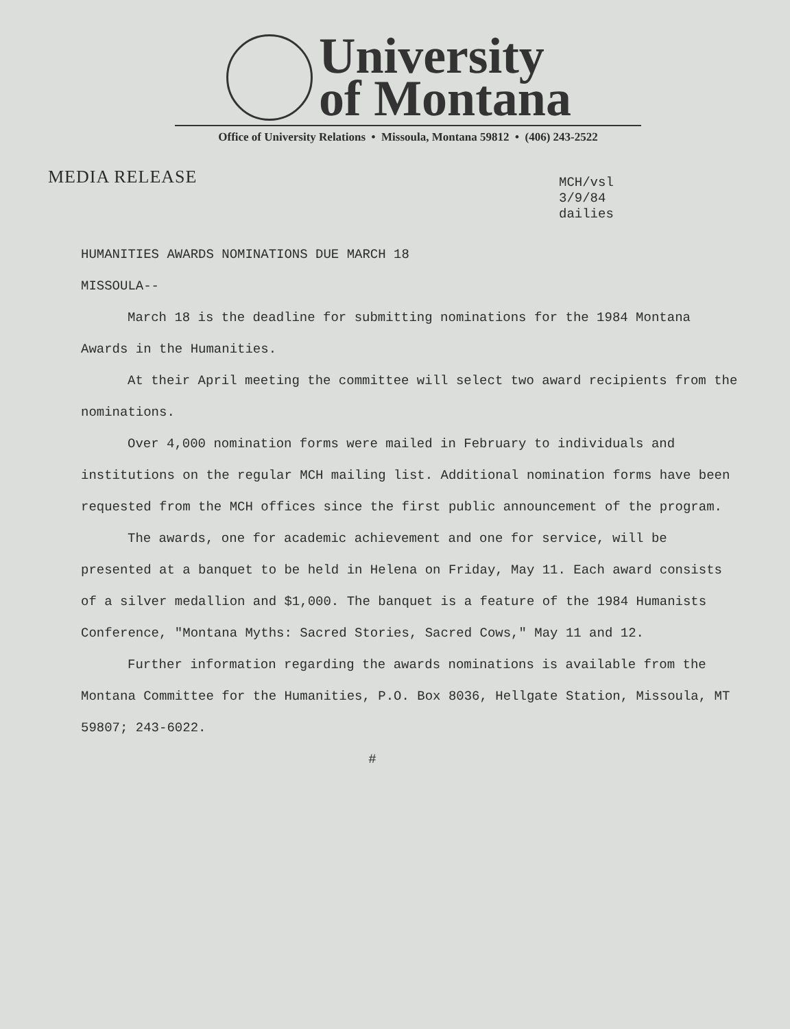University
of Montana
Office of University Relations • Missoula, Montana 59812 • (406) 243-2522
MEDIA RELEASE
MCH/vsl
3/9/84
dailies
HUMANITIES AWARDS NOMINATIONS DUE MARCH 18
MISSOULA--
March 18 is the deadline for submitting nominations for the 1984 Montana Awards in the Humanities.
At their April meeting the committee will select two award recipients from the nominations.
Over 4,000 nomination forms were mailed in February to individuals and institutions on the regular MCH mailing list. Additional nomination forms have been requested from the MCH offices since the first public announcement of the program.
The awards, one for academic achievement and one for service, will be presented at a banquet to be held in Helena on Friday, May 11. Each award consists of a silver medallion and $1,000. The banquet is a feature of the 1984 Humanists Conference, "Montana Myths: Sacred Stories, Sacred Cows," May 11 and 12.
Further information regarding the awards nominations is available from the Montana Committee for the Humanities, P.O. Box 8036, Hellgate Station, Missoula, MT 59807; 243-6022.
#